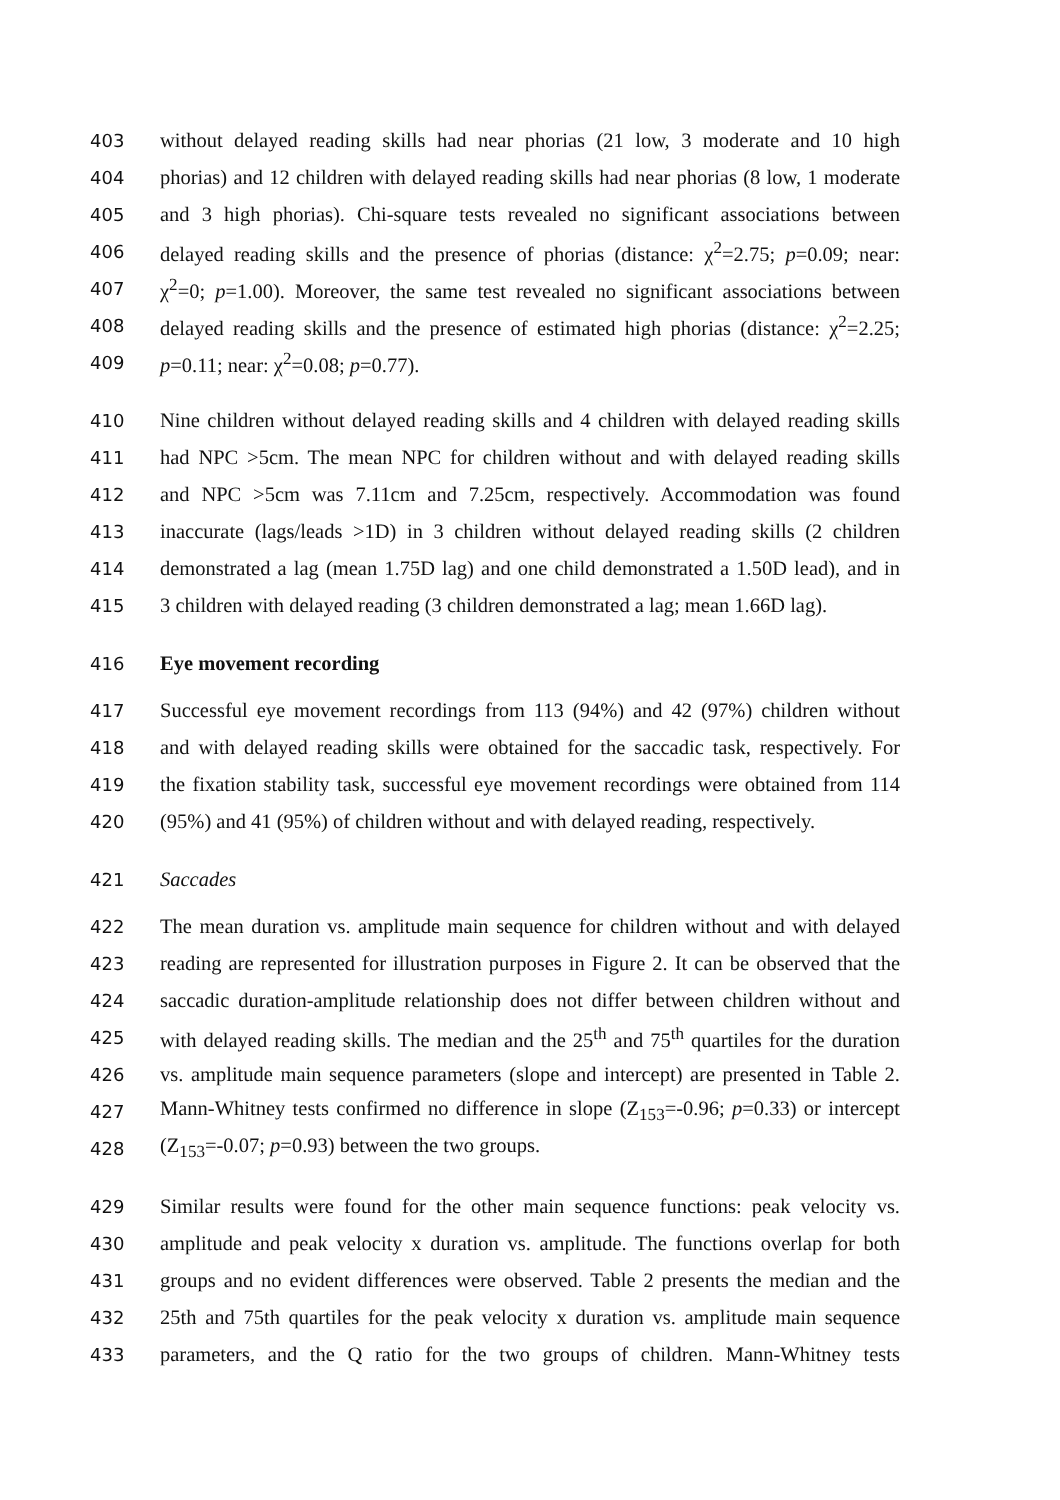403 without delayed reading skills had near phorias (21 low, 3 moderate and 10 high
404 phorias) and 12 children with delayed reading skills had near phorias (8 low, 1 moderate
405 and 3 high phorias). Chi-square tests revealed no significant associations between
406 delayed reading skills and the presence of phorias (distance: χ<sup>2</sup>=2.75; p=0.09; near:
407 χ<sup>2</sup>=0; p=1.00). Moreover, the same test revealed no significant associations between
408 delayed reading skills and the presence of estimated high phorias (distance: χ<sup>2</sup>=2.25;
409 p=0.11; near: χ<sup>2</sup>=0.08; p=0.77).
410 Nine children without delayed reading skills and 4 children with delayed reading skills
411 had NPC >5cm. The mean NPC for children without and with delayed reading skills
412 and NPC >5cm was 7.11cm and 7.25cm, respectively. Accommodation was found
413 inaccurate (lags/leads >1D) in 3 children without delayed reading skills (2 children
414 demonstrated a lag (mean 1.75D lag) and one child demonstrated a 1.50D lead), and in
415 3 children with delayed reading (3 children demonstrated a lag; mean 1.66D lag).
416 Eye movement recording
417 Successful eye movement recordings from 113 (94%) and 42 (97%) children without
418 and with delayed reading skills were obtained for the saccadic task, respectively. For
419 the fixation stability task, successful eye movement recordings were obtained from 114
420 (95%) and 41 (95%) of children without and with delayed reading, respectively.
421 Saccades
422 The mean duration vs. amplitude main sequence for children without and with delayed
423 reading are represented for illustration purposes in Figure 2. It can be observed that the
424 saccadic duration-amplitude relationship does not differ between children without and
425 with delayed reading skills. The median and the 25<sup>th</sup> and 75<sup>th</sup> quartiles for the duration
426 vs. amplitude main sequence parameters (slope and intercept) are presented in Table 2.
427 Mann-Whitney tests confirmed no difference in slope (Z<sub>153</sub>=-0.96; p=0.33) or intercept
428 (Z<sub>153</sub>=-0.07; p=0.93) between the two groups.
429 Similar results were found for the other main sequence functions: peak velocity vs.
430 amplitude and peak velocity x duration vs. amplitude. The functions overlap for both
431 groups and no evident differences were observed. Table 2 presents the median and the
432 25th and 75th quartiles for the peak velocity x duration vs. amplitude main sequence
433 parameters, and the Q ratio for the two groups of children. Mann-Whitney tests